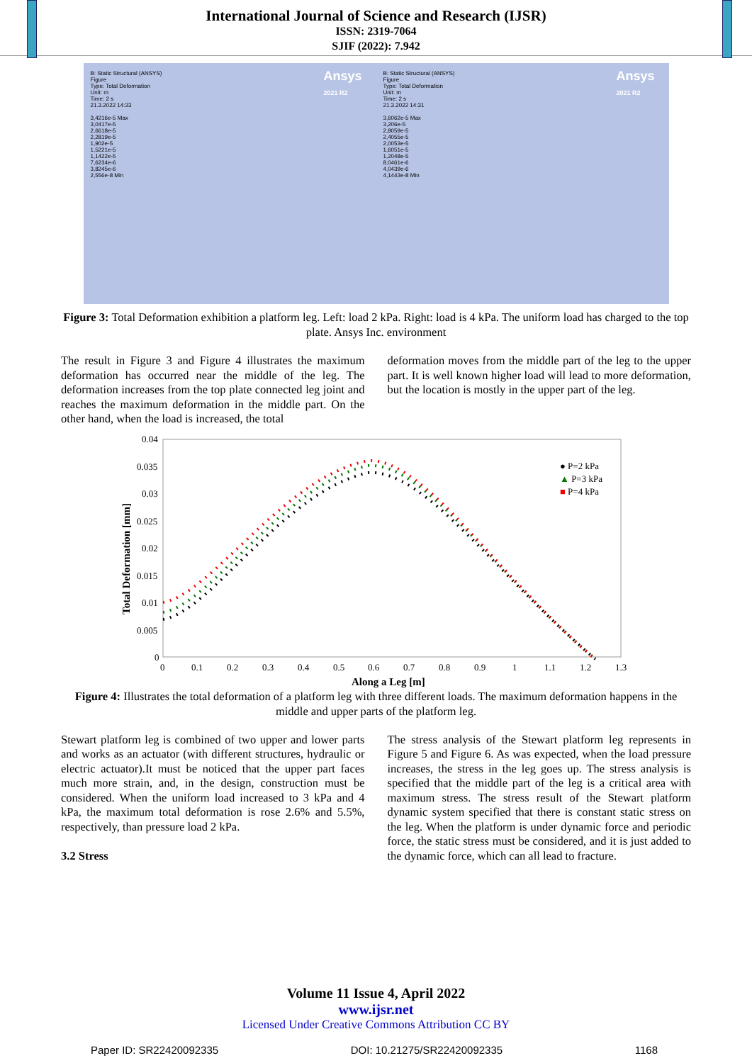International Journal of Science and Research (IJSR)
ISSN: 2319-7064
SJIF (2022): 7.942
B: Static Structural (ANSYS)
Figure
Type: Total Deformation
Unit: m
Time: 2 s
21.3.2022 14:33
3,4216e-5 Max
3,0417e-5
2,6618e-5
2,2819e-5
1,902e-5
1,5221e-5
1,1422e-5
7,6234e-6
3,8245e-6
2,556e-8 Min
Ansys
2021 R2
B: Static Structural (ANSYS)
Figure
Type: Total Deformation
Unit: m
Time: 2 s
21.3.2022 14:31
3,6062e-5 Max
3,206e-5
2,8059e-5
2,4055e-5
2,0053e-5
1,6051e-5
1,2048e-5
8,0461e-6
4,0439e-6
4,1443e-8 Min
Ansys
2021 R2
Figure 3: Total Deformation exhibition a platform leg. Left: load 2 kPa. Right: load is 4 kPa. The uniform load has charged to the top plate. Ansys Inc. environment
The result in Figure 3 and Figure 4 illustrates the maximum deformation has occurred near the middle of the leg. The deformation increases from the top plate connected leg joint and reaches the maximum deformation in the middle part. On the other hand, when the load is increased, the total
deformation moves from the middle part of the leg to the upper part. It is well known higher load will lead to more deformation, but the location is mostly in the upper part of the leg.
0.04
0.035
0.03
0.025
0.02
0.015
0.01
0.005
0
0
0.1
0.2
0.3
0.4
0.5
0.6
0.7
0.8
0.9
1
1.1
1.2
1.3
Along a Leg [m]
Total Deformation [mm]
● P=2 kPa
▲ P=3 kPa
■ P=4 kPa
Figure 4: Illustrates the total deformation of a platform leg with three different loads. The maximum deformation happens in the middle and upper parts of the platform leg.
Stewart platform leg is combined of two upper and lower parts and works as an actuator (with different structures, hydraulic or electric actuator).It must be noticed that the upper part faces much more strain, and, in the design, construction must be considered. When the uniform load increased to 3 kPa and 4 kPa, the maximum total deformation is rose 2.6% and 5.5%, respectively, than pressure load 2 kPa.
3.2 Stress
The stress analysis of the Stewart platform leg represents in Figure 5 and Figure 6. As was expected, when the load pressure increases, the stress in the leg goes up. The stress analysis is specified that the middle part of the leg is a critical area with maximum stress. The stress result of the Stewart platform dynamic system specified that there is constant static stress on the leg. When the platform is under dynamic force and periodic force, the static stress must be considered, and it is just added to the dynamic force, which can all lead to fracture.
Volume 11 Issue 4, April 2022
www.ijsr.net
Licensed Under Creative Commons Attribution CC BY
Paper ID: SR22420092335 DOI: 10.21275/SR22420092335 1168